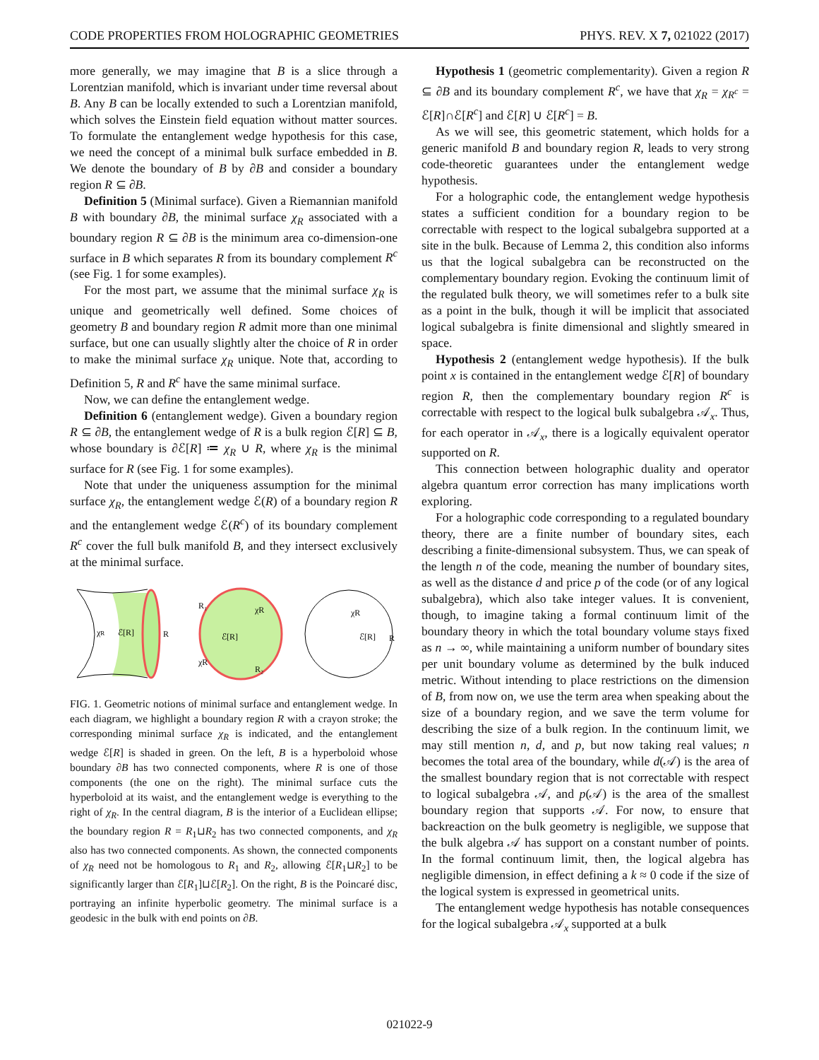CODE PROPERTIES FROM HOLOGRAPHIC GEOMETRIES PHYS. REV. X 7, 021022 (2017)
more generally, we may imagine that B is a slice through a Lorentzian manifold, which is invariant under time reversal about B. Any B can be locally extended to such a Lorentzian manifold, which solves the Einstein field equation without matter sources. To formulate the entanglement wedge hypothesis for this case, we need the concept of a minimal bulk surface embedded in B. We denote the boundary of B by ∂B and consider a boundary region R ⊆ ∂B.
Definition 5 (Minimal surface). Given a Riemannian manifold B with boundary ∂B, the minimal surface χ<sub>R</sub> associated with a boundary region R ⊆ ∂B is the minimum area co-dimension-one surface in B which separates R from its boundary complement R<sup>c</sup> (see Fig. 1 for some examples).
For the most part, we assume that the minimal surface χ<sub>R</sub> is unique and geometrically well defined. Some choices of geometry B and boundary region R admit more than one minimal surface, but one can usually slightly alter the choice of R in order to make the minimal surface χ<sub>R</sub> unique. Note that, according to Definition 5, R and R<sup>c</sup> have the same minimal surface.
Now, we can define the entanglement wedge.
Definition 6 (entanglement wedge). Given a boundary region R ⊆ ∂B, the entanglement wedge of R is a bulk region ℰ[R] ⊆ B, whose boundary is ∂ℰ[R] ≔ χ<sub>R</sub> ∪ R, where χ<sub>R</sub> is the minimal surface for R (see Fig. 1 for some examples).
Note that under the uniqueness assumption for the minimal surface χ<sub>R</sub>, the entanglement wedge ℰ(R) of a boundary region R and the entanglement wedge ℰ(R<sup>c</sup>) of its boundary complement R<sup>c</sup> cover the full bulk manifold B, and they intersect exclusively at the minimal surface.
χR
ℰ[R]
R
R₁
χR
ℰ[R]
R₂
χR
χR
ℰ[R]
R
FIG. 1. Geometric notions of minimal surface and entanglement wedge. In each diagram, we highlight a boundary region R with a crayon stroke; the corresponding minimal surface χ<sub>R</sub> is indicated, and the entanglement wedge ℰ[R] is shaded in green. On the left, B is a hyperboloid whose boundary ∂B has two connected components, where R is one of those components (the one on the right). The minimal surface cuts the hyperboloid at its waist, and the entanglement wedge is everything to the right of χ<sub>R</sub>. In the central diagram, B is the interior of a Euclidean ellipse; the boundary region R = R<sub>1</sub>⊔R<sub>2</sub> has two connected components, and χ<sub>R</sub> also has two connected components. As shown, the connected components of χ<sub>R</sub> need not be homologous to R<sub>1</sub> and R<sub>2</sub>, allowing ℰ[R<sub>1</sub>⊔R<sub>2</sub>] to be significantly larger than ℰ[R<sub>1</sub>]⊔ℰ[R<sub>2</sub>]. On the right, B is the Poincaré disc, portraying an infinite hyperbolic geometry. The minimal surface is a geodesic in the bulk with end points on ∂B.
Hypothesis 1 (geometric complementarity). Given a region R ⊆ ∂B and its boundary complement R<sup>c</sup>, we have that χ<sub>R</sub> = χ<sub>R<sup>c</sup></sub> = ℰ[R]∩ℰ[R<sup>c</sup>] and ℰ[R] ∪ ℰ[R<sup>c</sup>] = B.
As we will see, this geometric statement, which holds for a generic manifold B and boundary region R, leads to very strong code-theoretic guarantees under the entanglement wedge hypothesis.
For a holographic code, the entanglement wedge hypothesis states a sufficient condition for a boundary region to be correctable with respect to the logical subalgebra supported at a site in the bulk. Because of Lemma 2, this condition also informs us that the logical subalgebra can be reconstructed on the complementary boundary region. Evoking the continuum limit of the regulated bulk theory, we will sometimes refer to a bulk site as a point in the bulk, though it will be implicit that associated logical subalgebra is finite dimensional and slightly smeared in space.
Hypothesis 2 (entanglement wedge hypothesis). If the bulk point x is contained in the entanglement wedge ℰ[R] of boundary region R, then the complementary boundary region R<sup>c</sup> is correctable with respect to the logical bulk subalgebra 𝒜<sub>x</sub>. Thus, for each operator in 𝒜<sub>x</sub>, there is a logically equivalent operator supported on R.
This connection between holographic duality and operator algebra quantum error correction has many implications worth exploring.
For a holographic code corresponding to a regulated boundary theory, there are a finite number of boundary sites, each describing a finite-dimensional subsystem. Thus, we can speak of the length n of the code, meaning the number of boundary sites, as well as the distance d and price p of the code (or of any logical subalgebra), which also take integer values. It is convenient, though, to imagine taking a formal continuum limit of the boundary theory in which the total boundary volume stays fixed as n → ∞, while maintaining a uniform number of boundary sites per unit boundary volume as determined by the bulk induced metric. Without intending to place restrictions on the dimension of B, from now on, we use the term area when speaking about the size of a boundary region, and we save the term volume for describing the size of a bulk region. In the continuum limit, we may still mention n, d, and p, but now taking real values; n becomes the total area of the boundary, while d(𝒜) is the area of the smallest boundary region that is not correctable with respect to logical subalgebra 𝒜, and p(𝒜) is the area of the smallest boundary region that supports 𝒜. For now, to ensure that backreaction on the bulk geometry is negligible, we suppose that the bulk algebra 𝒜 has support on a constant number of points. In the formal continuum limit, then, the logical algebra has negligible dimension, in effect defining a k ≈ 0 code if the size of the logical system is expressed in geometrical units.
The entanglement wedge hypothesis has notable consequences for the logical subalgebra 𝒜<sub>x</sub> supported at a bulk
021022-9